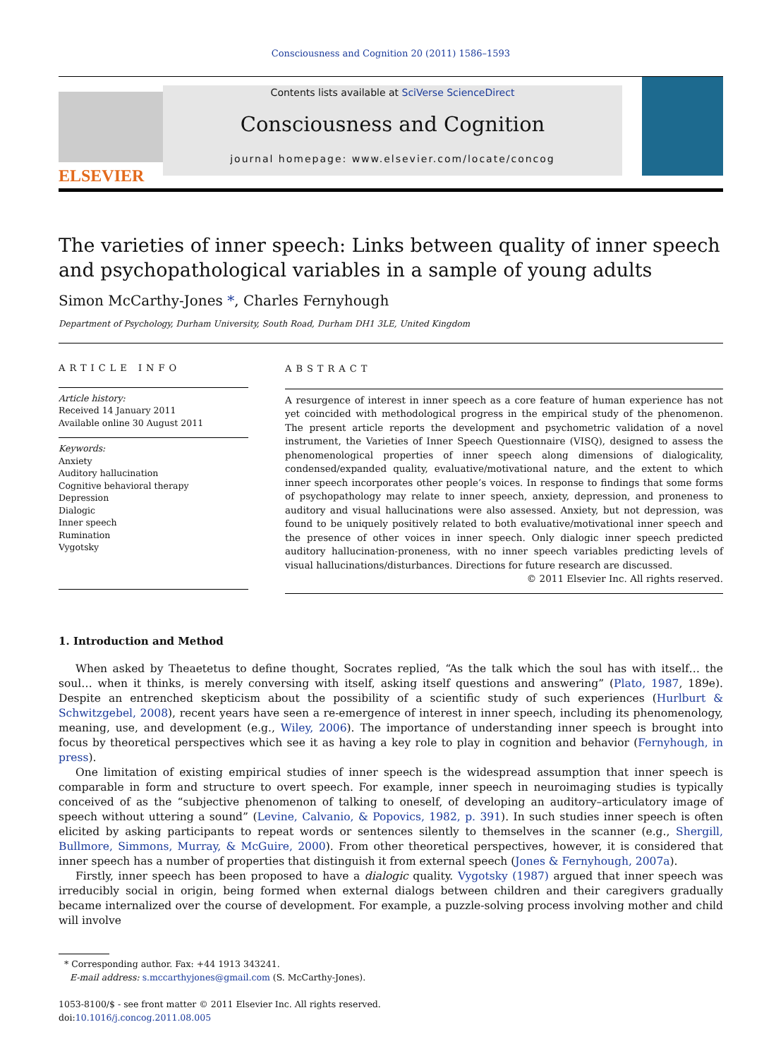Consciousness and Cognition 20 (2011) 1586–1593
ELSEVIER
Contents lists available at SciVerse ScienceDirect
Consciousness and Cognition
journal homepage: www.elsevier.com/locate/concog
The varieties of inner speech: Links between quality of inner speech and psychopathological variables in a sample of young adults
Simon McCarthy-Jones *, Charles Fernyhough
Department of Psychology, Durham University, South Road, Durham DH1 3LE, United Kingdom
ARTICLE INFO
Article history:
Received 14 January 2011
Available online 30 August 2011
Keywords:
Anxiety
Auditory hallucination
Cognitive behavioral therapy
Depression
Dialogic
Inner speech
Rumination
Vygotsky
ABSTRACT
A resurgence of interest in inner speech as a core feature of human experience has not yet coincided with methodological progress in the empirical study of the phenomenon. The present article reports the development and psychometric validation of a novel instrument, the Varieties of Inner Speech Questionnaire (VISQ), designed to assess the phenomenological properties of inner speech along dimensions of dialogicality, condensed/expanded quality, evaluative/motivational nature, and the extent to which inner speech incorporates other people’s voices. In response to findings that some forms of psychopathology may relate to inner speech, anxiety, depression, and proneness to auditory and visual hallucinations were also assessed. Anxiety, but not depression, was found to be uniquely positively related to both evaluative/motivational inner speech and the presence of other voices in inner speech. Only dialogic inner speech predicted auditory hallucination-proneness, with no inner speech variables predicting levels of visual hallucinations/disturbances. Directions for future research are discussed.
© 2011 Elsevier Inc. All rights reserved.
1. Introduction and Method
When asked by Theaetetus to define thought, Socrates replied, “As the talk which the soul has with itself… the soul… when it thinks, is merely conversing with itself, asking itself questions and answering” (Plato, 1987, 189e). Despite an entrenched skepticism about the possibility of a scientific study of such experiences (Hurlburt & Schwitzgebel, 2008), recent years have seen a re-emergence of interest in inner speech, including its phenomenology, meaning, use, and development (e.g., Wiley, 2006). The importance of understanding inner speech is brought into focus by theoretical perspectives which see it as having a key role to play in cognition and behavior (Fernyhough, in press).
One limitation of existing empirical studies of inner speech is the widespread assumption that inner speech is comparable in form and structure to overt speech. For example, inner speech in neuroimaging studies is typically conceived of as the “subjective phenomenon of talking to oneself, of developing an auditory–articulatory image of speech without uttering a sound” (Levine, Calvanio, & Popovics, 1982, p. 391). In such studies inner speech is often elicited by asking participants to repeat words or sentences silently to themselves in the scanner (e.g., Shergill, Bullmore, Simmons, Murray, & McGuire, 2000). From other theoretical perspectives, however, it is considered that inner speech has a number of properties that distinguish it from external speech (Jones & Fernyhough, 2007a).
Firstly, inner speech has been proposed to have a dialogic quality. Vygotsky (1987) argued that inner speech was irreducibly social in origin, being formed when external dialogs between children and their caregivers gradually became internalized over the course of development. For example, a puzzle-solving process involving mother and child will involve
* Corresponding author. Fax: +44 1913 343241.
E-mail address: s.mccarthyjones@gmail.com (S. McCarthy-Jones).
1053-8100/$ - see front matter © 2011 Elsevier Inc. All rights reserved.
doi:10.1016/j.concog.2011.08.005